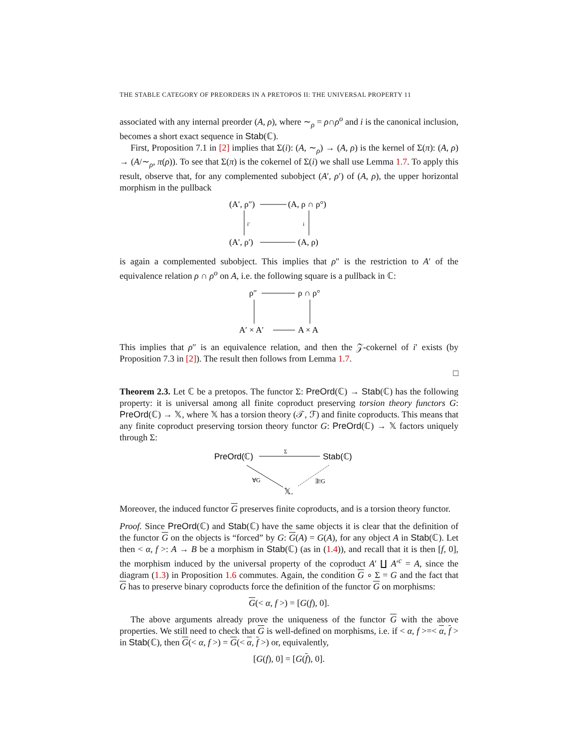THE STABLE CATEGORY OF PREORDERS IN A PRETOPOS II: THE UNIVERSAL PROPERTY 11
associated with any internal preorder (A, ρ), where ∼<sub>ρ</sub> = ρ∩ρ<sup>o</sup> and i is the canonical inclusion, becomes a short exact sequence in Stab(ℂ).
First, Proposition 7.1 in [2] implies that Σ(i): (A, ∼<sub>ρ</sub>) → (A, ρ) is the kernel of Σ(π): (A, ρ) → (A/∼<sub>ρ</sub>, π(ρ)). To see that Σ(π) is the cokernel of Σ(i) we shall use Lemma 1.7. To apply this result, observe that, for any complemented subobject (A′, ρ′) of (A, ρ), the upper horizontal morphism in the pullback
(A′, ρ″)
(A, ρ ∩ ρ°)
(A′, ρ′)
(A, ρ)
i′
i
is again a complemented subobject. This implies that ρ″ is the restriction to A′ of the equivalence relation ρ ∩ ρ<sup>o</sup> on A, i.e. the following square is a pullback in ℂ:
ρ″
ρ ∩ ρ°
A′ × A′
A × A
This implies that ρ″ is an equivalence relation, and then the 𝒵-cokernel of i′ exists (by Proposition 7.3 in [2]). The result then follows from Lemma 1.7.
□
Theorem 2.3. Let ℂ be a pretopos. The functor Σ: PreOrd(ℂ) → Stab(ℂ) has the following property: it is universal among all finite coproduct preserving torsion theory functors G: PreOrd(ℂ) → 𝕏, where 𝕏 has a torsion theory (𝒯, ℱ) and finite coproducts. This means that any finite coproduct preserving torsion theory functor G: PreOrd(ℂ) → 𝕏 factors uniquely through Σ:
PreOrd(ℂ)
Stab(ℂ)
Σ
𝕏.
∀G
∃!G
Moreover, the induced functor G preserves finite coproducts, and is a torsion theory functor.
Proof. Since PreOrd(ℂ) and Stab(ℂ) have the same objects it is clear that the definition of the functor G on the objects is “forced” by G: G(A) = G(A), for any object A in Stab(ℂ). Let then < α, f >: A → B be a morphism in Stab(ℂ) (as in (1.4)), and recall that it is then [f, 0], the morphism induced by the universal property of the coproduct A′ ∐ A′<sup>c</sup> = A, since the diagram (1.3) in Proposition 1.6 commutes. Again, the condition G ∘ Σ = G and the fact that G has to preserve binary coproducts force the definition of the functor G on morphisms:
G(< α, f >) = [G(f), 0].
The above arguments already prove the uniqueness of the functor G with the above properties. We still need to check that G is well-defined on morphisms, i.e. if < α, f >=< α, f > in Stab(ℂ), then G(< α, f >) = G(< α, f >) or, equivalently,
[G(f), 0] = [G(f), 0].